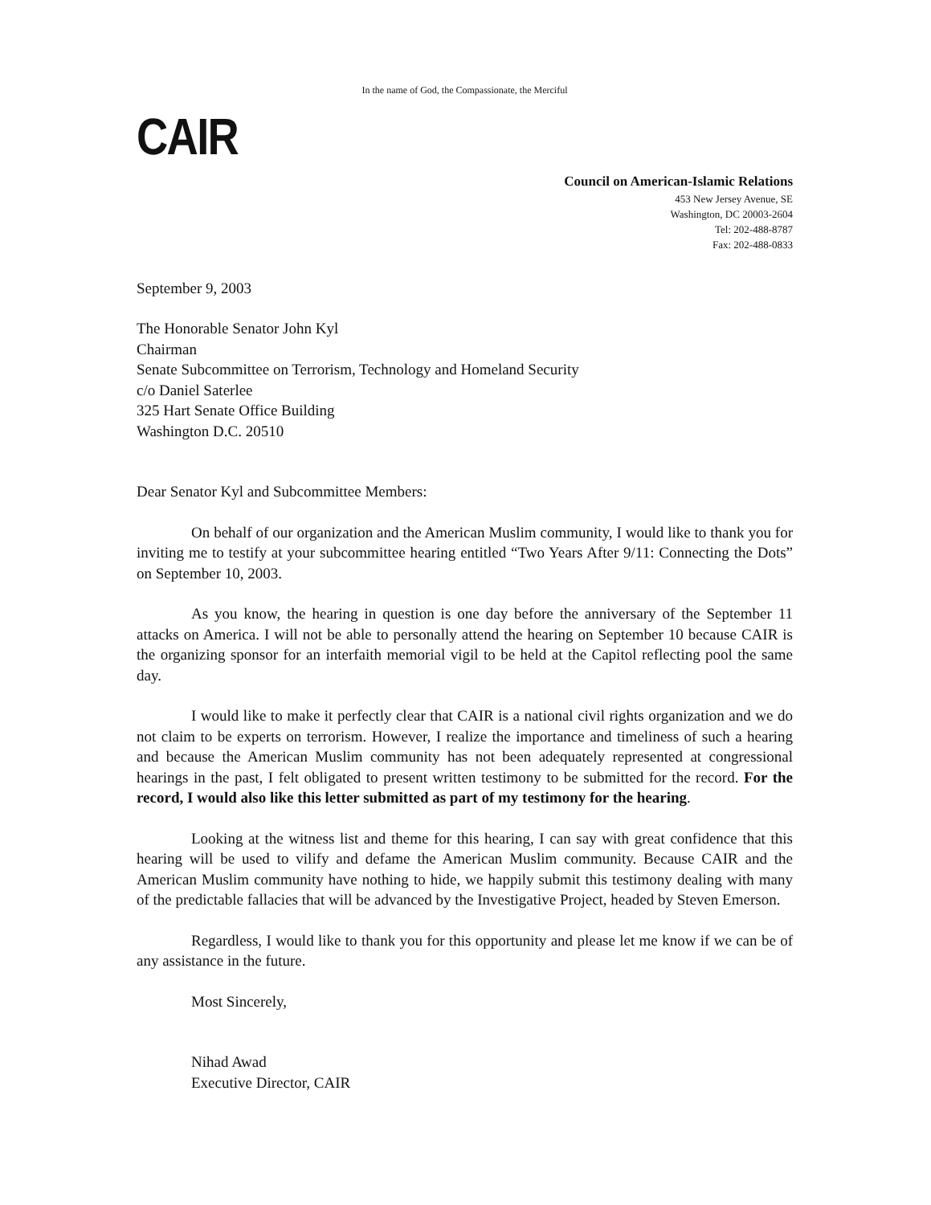In the name of God, the Compassionate, the Merciful
CAIR
Council on American-Islamic Relations
453 New Jersey Avenue, SE
Washington, DC 20003-2604
Tel: 202-488-8787
Fax: 202-488-0833
September 9, 2003
The Honorable Senator John Kyl
Chairman
Senate Subcommittee on Terrorism, Technology and Homeland Security
c/o Daniel Saterlee
325 Hart Senate Office Building
Washington D.C. 20510
Dear Senator Kyl and Subcommittee Members:
On behalf of our organization and the American Muslim community, I would like to thank you for inviting me to testify at your subcommittee hearing entitled “Two Years After 9/11: Connecting the Dots” on September 10, 2003.
As you know, the hearing in question is one day before the anniversary of the September 11 attacks on America. I will not be able to personally attend the hearing on September 10 because CAIR is the organizing sponsor for an interfaith memorial vigil to be held at the Capitol reflecting pool the same day.
I would like to make it perfectly clear that CAIR is a national civil rights organization and we do not claim to be experts on terrorism. However, I realize the importance and timeliness of such a hearing and because the American Muslim community has not been adequately represented at congressional hearings in the past, I felt obligated to present written testimony to be submitted for the record. For the record, I would also like this letter submitted as part of my testimony for the hearing.
Looking at the witness list and theme for this hearing, I can say with great confidence that this hearing will be used to vilify and defame the American Muslim community. Because CAIR and the American Muslim community have nothing to hide, we happily submit this testimony dealing with many of the predictable fallacies that will be advanced by the Investigative Project, headed by Steven Emerson.
Regardless, I would like to thank you for this opportunity and please let me know if we can be of any assistance in the future.
Most Sincerely,
Nihad Awad
Executive Director, CAIR